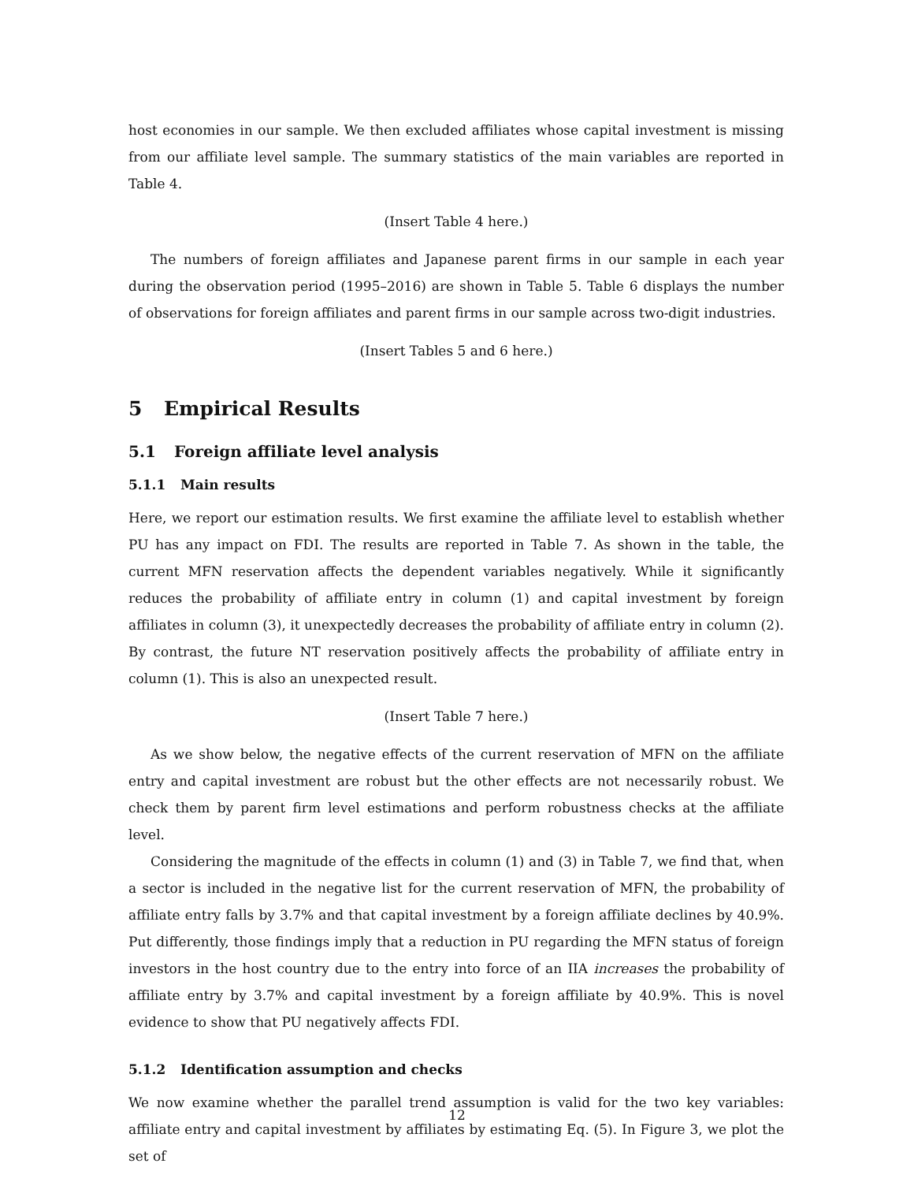host economies in our sample. We then excluded affiliates whose capital investment is missing from our affiliate level sample. The summary statistics of the main variables are reported in Table 4.
(Insert Table 4 here.)
The numbers of foreign affiliates and Japanese parent firms in our sample in each year during the observation period (1995–2016) are shown in Table 5. Table 6 displays the number of observations for foreign affiliates and parent firms in our sample across two-digit industries.
(Insert Tables 5 and 6 here.)
5 Empirical Results
5.1 Foreign affiliate level analysis
5.1.1 Main results
Here, we report our estimation results. We first examine the affiliate level to establish whether PU has any impact on FDI. The results are reported in Table 7. As shown in the table, the current MFN reservation affects the dependent variables negatively. While it significantly reduces the probability of affiliate entry in column (1) and capital investment by foreign affiliates in column (3), it unexpectedly decreases the probability of affiliate entry in column (2). By contrast, the future NT reservation positively affects the probability of affiliate entry in column (1). This is also an unexpected result.
(Insert Table 7 here.)
As we show below, the negative effects of the current reservation of MFN on the affiliate entry and capital investment are robust but the other effects are not necessarily robust. We check them by parent firm level estimations and perform robustness checks at the affiliate level.
Considering the magnitude of the effects in column (1) and (3) in Table 7, we find that, when a sector is included in the negative list for the current reservation of MFN, the probability of affiliate entry falls by 3.7% and that capital investment by a foreign affiliate declines by 40.9%. Put differently, those findings imply that a reduction in PU regarding the MFN status of foreign investors in the host country due to the entry into force of an IIA increases the probability of affiliate entry by 3.7% and capital investment by a foreign affiliate by 40.9%. This is novel evidence to show that PU negatively affects FDI.
5.1.2 Identification assumption and checks
We now examine whether the parallel trend assumption is valid for the two key variables: affiliate entry and capital investment by affiliates by estimating Eq. (5). In Figure 3, we plot the set of
12